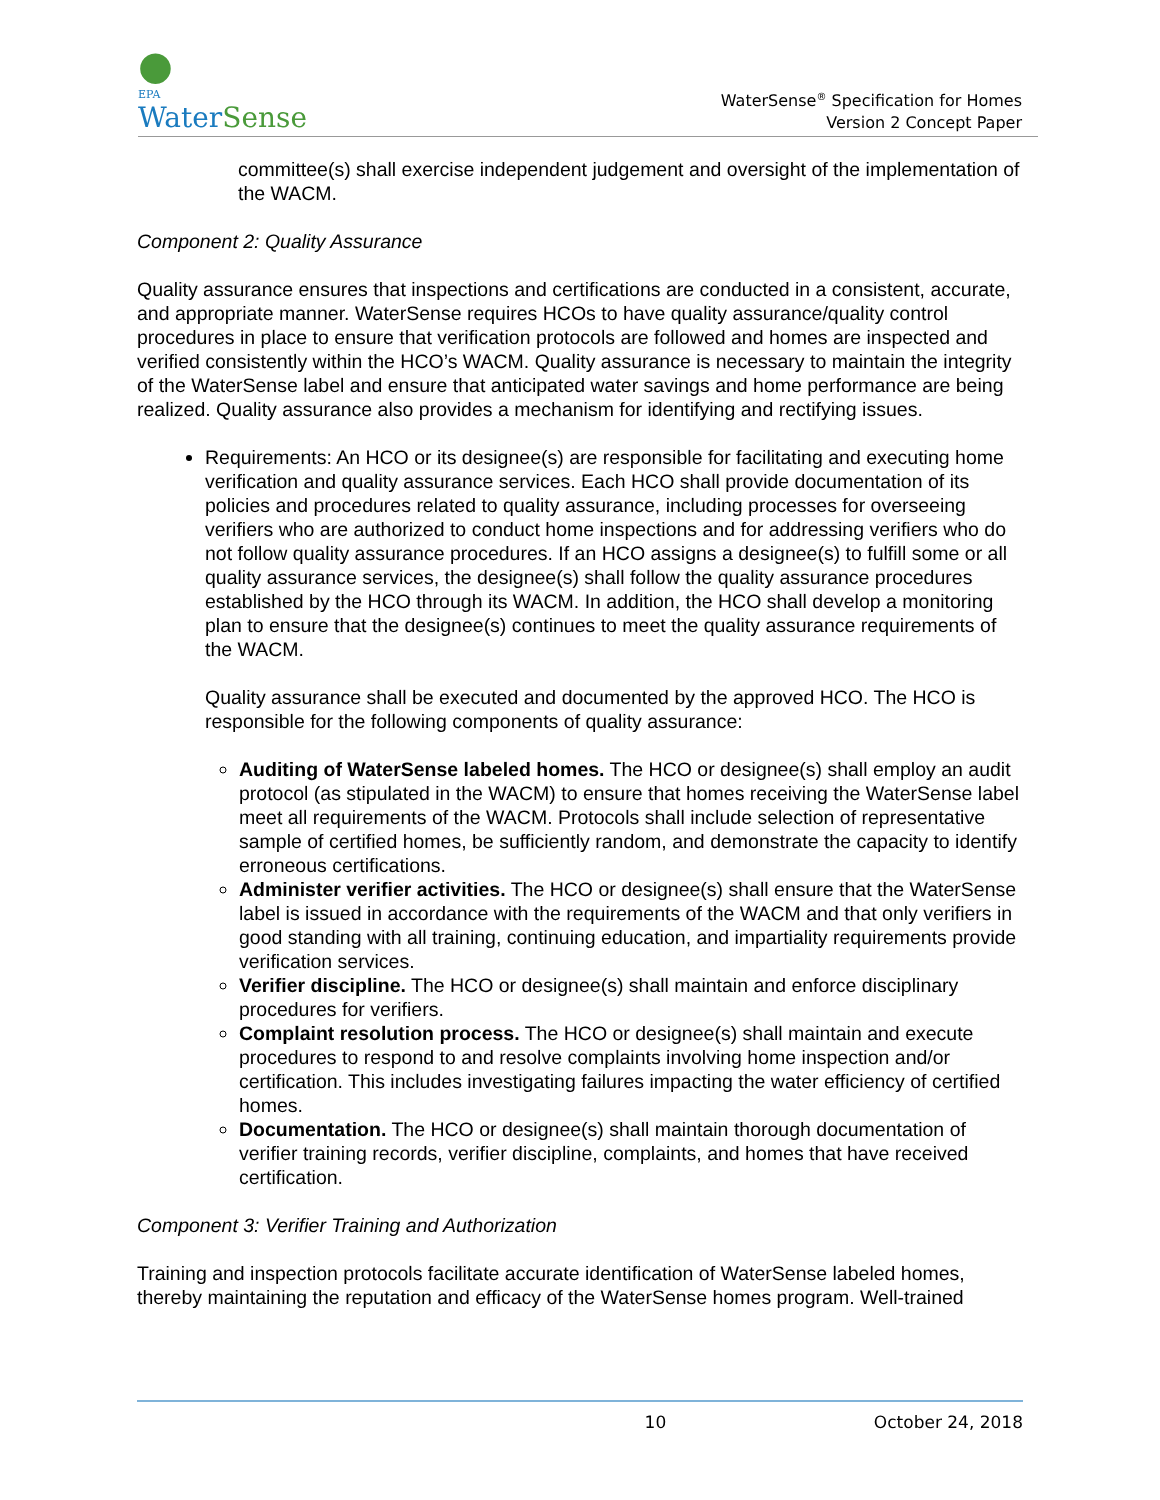●
EPA
WaterSense
WaterSense<sup>®</sup> Specification for Homes
Version 2 Concept Paper
committee(s) shall exercise independent judgement and oversight of the implementation of the WACM.
Component 2: Quality Assurance
Quality assurance ensures that inspections and certifications are conducted in a consistent, accurate, and appropriate manner. WaterSense requires HCOs to have quality assurance/quality control procedures in place to ensure that verification protocols are followed and homes are inspected and verified consistently within the HCO’s WACM. Quality assurance is necessary to maintain the integrity of the WaterSense label and ensure that anticipated water savings and home performance are being realized. Quality assurance also provides a mechanism for identifying and rectifying issues.
Requirements: An HCO or its designee(s) are responsible for facilitating and executing home verification and quality assurance services. Each HCO shall provide documentation of its policies and procedures related to quality assurance, including processes for overseeing verifiers who are authorized to conduct home inspections and for addressing verifiers who do not follow quality assurance procedures. If an HCO assigns a designee(s) to fulfill some or all quality assurance services, the designee(s) shall follow the quality assurance procedures established by the HCO through its WACM. In addition, the HCO shall develop a monitoring plan to ensure that the designee(s) continues to meet the quality assurance requirements of the WACM.
Quality assurance shall be executed and documented by the approved HCO. The HCO is responsible for the following components of quality assurance:
Auditing of WaterSense labeled homes. The HCO or designee(s) shall employ an audit protocol (as stipulated in the WACM) to ensure that homes receiving the WaterSense label meet all requirements of the WACM. Protocols shall include selection of representative sample of certified homes, be sufficiently random, and demonstrate the capacity to identify erroneous certifications.
Administer verifier activities. The HCO or designee(s) shall ensure that the WaterSense label is issued in accordance with the requirements of the WACM and that only verifiers in good standing with all training, continuing education, and impartiality requirements provide verification services.
Verifier discipline. The HCO or designee(s) shall maintain and enforce disciplinary procedures for verifiers.
Complaint resolution process. The HCO or designee(s) shall maintain and execute procedures to respond to and resolve complaints involving home inspection and/or certification. This includes investigating failures impacting the water efficiency of certified homes.
Documentation. The HCO or designee(s) shall maintain thorough documentation of verifier training records, verifier discipline, complaints, and homes that have received certification.
Component 3: Verifier Training and Authorization
Training and inspection protocols facilitate accurate identification of WaterSense labeled homes, thereby maintaining the reputation and efficacy of the WaterSense homes program. Well-trained
10 October 24, 2018